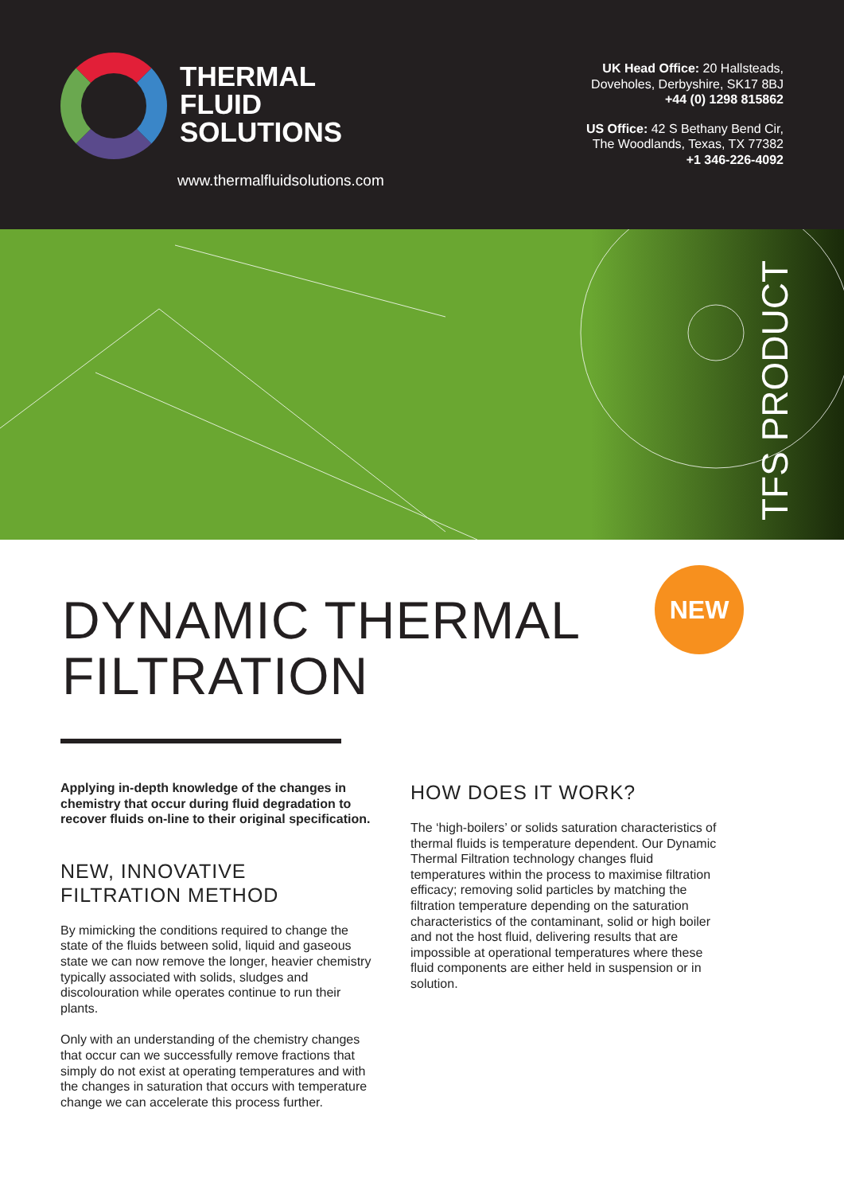THERMAL
FLUID
SOLUTIONS
www.thermalfluidsolutions.com
UK Head Office: 20 Hallsteads,
Doveholes, Derbyshire, SK17 8BJ
+44 (0) 1298 815862
US Office: 42 S Bethany Bend Cir,
The Woodlands, Texas, TX 77382
+1 346-226-4092
TFS PRODUCT
DYNAMIC THERMAL
FILTRATION
NEW
Applying in-depth knowledge of the changes in chemistry that occur during fluid degradation to recover fluids on-line to their original specification.
NEW, INNOVATIVE
FILTRATION METHOD
By mimicking the conditions required to change the state of the fluids between solid, liquid and gaseous state we can now remove the longer, heavier chemistry typically associated with solids, sludges and discolouration while operates continue to run their plants.
Only with an understanding of the chemistry changes that occur can we successfully remove fractions that simply do not exist at operating temperatures and with the changes in saturation that occurs with temperature change we can accelerate this process further.
HOW DOES IT WORK?
The ‘high-boilers’ or solids saturation characteristics of thermal fluids is temperature dependent. Our Dynamic Thermal Filtration technology changes fluid temperatures within the process to maximise filtration efficacy; removing solid particles by matching the filtration temperature depending on the saturation characteristics of the contaminant, solid or high boiler and not the host fluid, delivering results that are impossible at operational temperatures where these fluid components are either held in suspension or in solution.